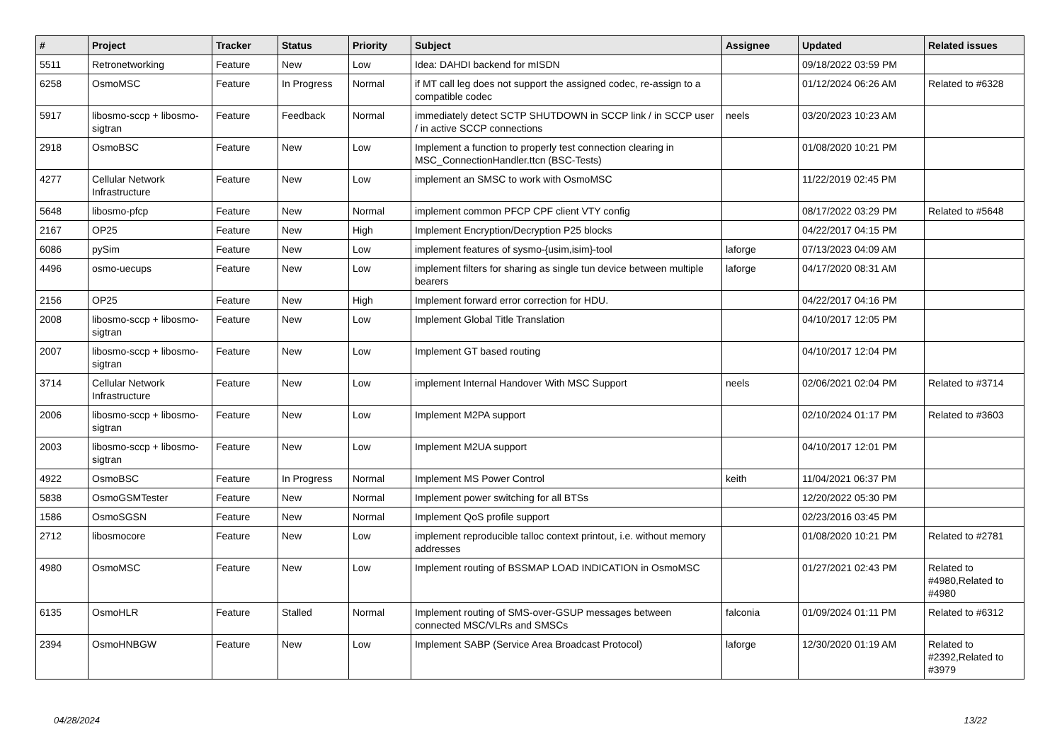| # | Project | Tracker | Status | Priority | Subject | Assignee | Updated | Related issues |
| --- | --- | --- | --- | --- | --- | --- | --- | --- |
| 5511 | Retronetworking | Feature | New | Low | Idea: DAHDI backend for mISDN | | 09/18/2022 03:59 PM | |
| 6258 | OsmoMSC | Feature | In Progress | Normal | if MT call leg does not support the assigned codec, re-assign to a compatible codec | | 01/12/2024 06:26 AM | Related to #6328 |
| 5917 | libosmo-sccp + libosmo-sigtran | Feature | Feedback | Normal | immediately detect SCTP SHUTDOWN in SCCP link / in SCCP user / in active SCCP connections | neels | 03/20/2023 10:23 AM | |
| 2918 | OsmoBSC | Feature | New | Low | Implement a function to properly test connection clearing in MSC_ConnectionHandler.ttcn (BSC-Tests) | | 01/08/2020 10:21 PM | |
| 4277 | Cellular Network Infrastructure | Feature | New | Low | implement an SMSC to work with OsmoMSC | | 11/22/2019 02:45 PM | |
| 5648 | libosmo-pfcp | Feature | New | Normal | implement common PFCP CPF client VTY config | | 08/17/2022 03:29 PM | Related to #5648 |
| 2167 | OP25 | Feature | New | High | Implement Encryption/Decryption P25 blocks | | 04/22/2017 04:15 PM | |
| 6086 | pySim | Feature | New | Low | implement features of sysmo-{usim,isim}-tool | laforge | 07/13/2023 04:09 AM | |
| 4496 | osmo-uecups | Feature | New | Low | implement filters for sharing as single tun device between multiple bearers | laforge | 04/17/2020 08:31 AM | |
| 2156 | OP25 | Feature | New | High | Implement forward error correction for HDU. | | 04/22/2017 04:16 PM | |
| 2008 | libosmo-sccp + libosmo-sigtran | Feature | New | Low | Implement Global Title Translation | | 04/10/2017 12:05 PM | |
| 2007 | libosmo-sccp + libosmo-sigtran | Feature | New | Low | Implement GT based routing | | 04/10/2017 12:04 PM | |
| 3714 | Cellular Network Infrastructure | Feature | New | Low | implement Internal Handover With MSC Support | neels | 02/06/2021 02:04 PM | Related to #3714 |
| 2006 | libosmo-sccp + libosmo-sigtran | Feature | New | Low | Implement M2PA support | | 02/10/2024 01:17 PM | Related to #3603 |
| 2003 | libosmo-sccp + libosmo-sigtran | Feature | New | Low | Implement M2UA support | | 04/10/2017 12:01 PM | |
| 4922 | OsmoBSC | Feature | In Progress | Normal | Implement MS Power Control | keith | 11/04/2021 06:37 PM | |
| 5838 | OsmoGSMTester | Feature | New | Normal | Implement power switching for all BTSs | | 12/20/2022 05:30 PM | |
| 1586 | OsmoSGSN | Feature | New | Normal | Implement QoS profile support | | 02/23/2016 03:45 PM | |
| 2712 | libosmocore | Feature | New | Low | implement reproducible talloc context printout, i.e. without memory addresses | | 01/08/2020 10:21 PM | Related to #2781 |
| 4980 | OsmoMSC | Feature | New | Low | Implement routing of BSSMAP LOAD INDICATION in OsmoMSC | | 01/27/2021 02:43 PM | Related to #4980,Related to #4980 |
| 6135 | OsmoHLR | Feature | Stalled | Normal | Implement routing of SMS-over-GSUP messages between connected MSC/VLRs and SMSCs | falconia | 01/09/2024 01:11 PM | Related to #6312 |
| 2394 | OsmoHNBGW | Feature | New | Low | Implement SABP (Service Area Broadcast Protocol) | laforge | 12/30/2020 01:19 AM | Related to #2392,Related to #3979 |
04/28/2024 13/22